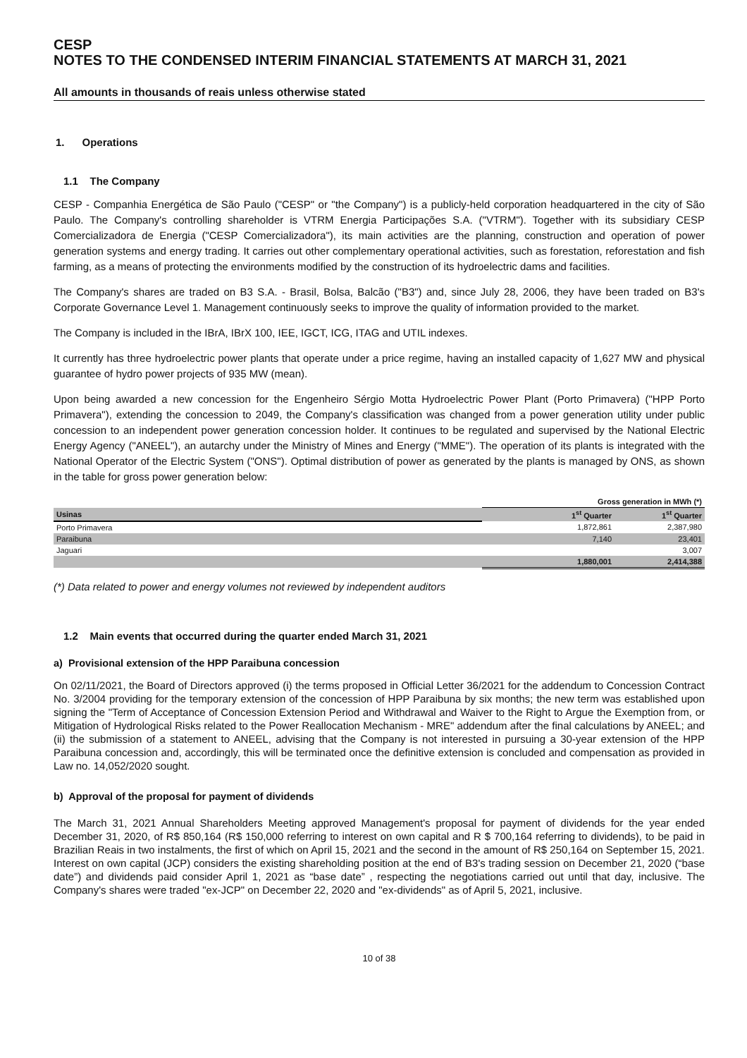CESP
NOTES TO THE CONDENSED INTERIM FINANCIAL STATEMENTS AT MARCH 31, 2021
All amounts in thousands of reais unless otherwise stated
1. Operations
1.1 The Company
CESP - Companhia Energética de São Paulo ("CESP" or "the Company") is a publicly-held corporation headquartered in the city of São Paulo. The Company's controlling shareholder is VTRM Energia Participações S.A. ("VTRM"). Together with its subsidiary CESP Comercializadora de Energia ("CESP Comercializadora"), its main activities are the planning, construction and operation of power generation systems and energy trading. It carries out other complementary operational activities, such as forestation, reforestation and fish farming, as a means of protecting the environments modified by the construction of its hydroelectric dams and facilities.
The Company's shares are traded on B3 S.A. - Brasil, Bolsa, Balcão ("B3") and, since July 28, 2006, they have been traded on B3's Corporate Governance Level 1. Management continuously seeks to improve the quality of information provided to the market.
The Company is included in the IBrA, IBrX 100, IEE, IGCT, ICG, ITAG and UTIL indexes.
It currently has three hydroelectric power plants that operate under a price regime, having an installed capacity of 1,627 MW and physical guarantee of hydro power projects of 935 MW (mean).
Upon being awarded a new concession for the Engenheiro Sérgio Motta Hydroelectric Power Plant (Porto Primavera) ("HPP Porto Primavera"), extending the concession to 2049, the Company's classification was changed from a power generation utility under public concession to an independent power generation concession holder. It continues to be regulated and supervised by the National Electric Energy Agency ("ANEEL"), an autarchy under the Ministry of Mines and Energy ("MME"). The operation of its plants is integrated with the National Operator of the Electric System ("ONS"). Optimal distribution of power as generated by the plants is managed by ONS, as shown in the table for gross power generation below:
| | Gross generation in MWh (*) | |
| --- | --- | --- |
| Usinas | 1<sup>st</sup> Quarter | 1<sup>st</sup> Quarter |
| Porto Primavera | 1,872,861 | 2,387,980 |
| Paraibuna | 7,140 | 23,401 |
| Jaguari | | 3,007 |
| | 1,880,001 | 2,414,388 |
(*) Data related to power and energy volumes not reviewed by independent auditors
1.2 Main events that occurred during the quarter ended March 31, 2021
a) Provisional extension of the HPP Paraibuna concession
On 02/11/2021, the Board of Directors approved (i) the terms proposed in Official Letter 36/2021 for the addendum to Concession Contract No. 3/2004 providing for the temporary extension of the concession of HPP Paraibuna by six months; the new term was established upon signing the "Term of Acceptance of Concession Extension Period and Withdrawal and Waiver to the Right to Argue the Exemption from, or Mitigation of Hydrological Risks related to the Power Reallocation Mechanism - MRE" addendum after the final calculations by ANEEL; and (ii) the submission of a statement to ANEEL, advising that the Company is not interested in pursuing a 30-year extension of the HPP Paraibuna concession and, accordingly, this will be terminated once the definitive extension is concluded and compensation as provided in Law no. 14,052/2020 sought.
b) Approval of the proposal for payment of dividends
The March 31, 2021 Annual Shareholders Meeting approved Management's proposal for payment of dividends for the year ended December 31, 2020, of R$ 850,164 (R$ 150,000 referring to interest on own capital and R $ 700,164 referring to dividends), to be paid in Brazilian Reais in two instalments, the first of which on April 15, 2021 and the second in the amount of R$ 250,164 on September 15, 2021. Interest on own capital (JCP) considers the existing shareholding position at the end of B3's trading session on December 21, 2020 (“base date”) and dividends paid consider April 1, 2021 as “base date” , respecting the negotiations carried out until that day, inclusive. The Company's shares were traded "ex-JCP" on December 22, 2020 and "ex-dividends" as of April 5, 2021, inclusive.
10 of 38